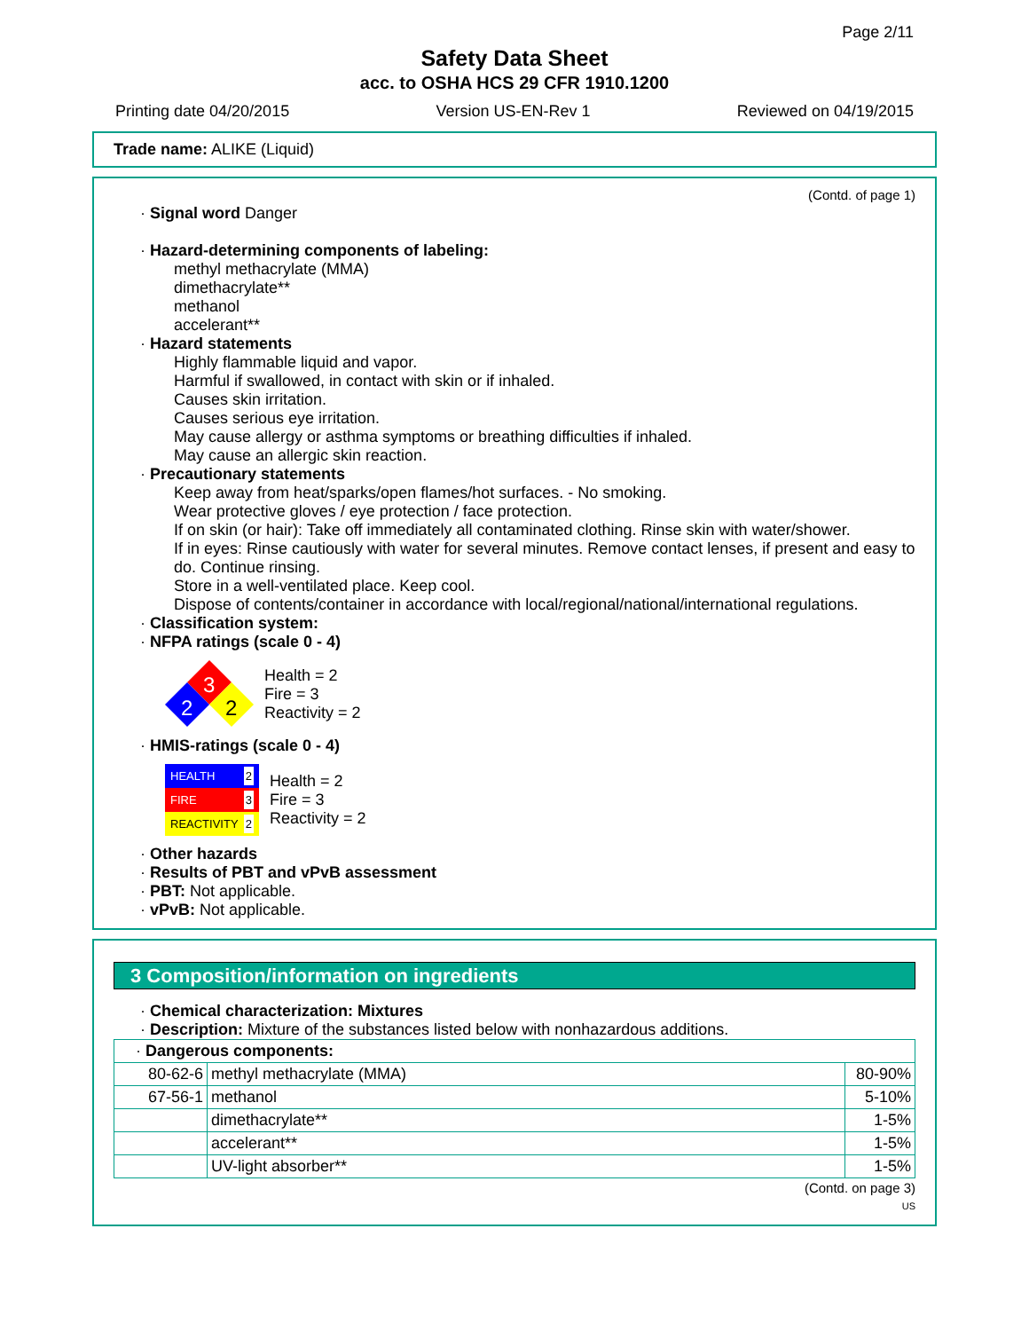Page 2/11
Safety Data Sheet
acc. to OSHA HCS 29 CFR 1910.1200
Printing date 04/20/2015 Version US-EN-Rev 1 Reviewed on 04/19/2015
Trade name: ALIKE (Liquid)
(Contd. of page 1)
· Signal word Danger
· Hazard-determining components of labeling:
methyl methacrylate (MMA)
dimethacrylate**
methanol
accelerant**
· Hazard statements
Highly flammable liquid and vapor.
Harmful if swallowed, in contact with skin or if inhaled.
Causes skin irritation.
Causes serious eye irritation.
May cause allergy or asthma symptoms or breathing difficulties if inhaled.
May cause an allergic skin reaction.
· Precautionary statements
Keep away from heat/sparks/open flames/hot surfaces. - No smoking.
Wear protective gloves / eye protection / face protection.
If on skin (or hair): Take off immediately all contaminated clothing. Rinse skin with water/shower.
If in eyes: Rinse cautiously with water for several minutes. Remove contact lenses, if present and easy to do. Continue rinsing.
Store in a well-ventilated place. Keep cool.
Dispose of contents/container in accordance with local/regional/national/international regulations.
· Classification system:
· NFPA ratings (scale 0 - 4)
3
2
2
Health = 2
Fire = 3
Reactivity = 2
· HMIS-ratings (scale 0 - 4)
HEALTH 2
FIRE 3
REACTIVITY 2
Health = 2
Fire = 3
Reactivity = 2
· Other hazards
· Results of PBT and vPvB assessment
· PBT: Not applicable.
· vPvB: Not applicable.
3 Composition/information on ingredients
· Chemical characterization: Mixtures
· Description: Mixture of the substances listed below with nonhazardous additions.
| · Dangerous components: | | |
| 80-62-6 | methyl methacrylate (MMA) | 80-90% |
| 67-56-1 | methanol | 5-10% |
| | dimethacrylate** | 1-5% |
| | accelerant** | 1-5% |
| | UV-light absorber** | 1-5% |
(Contd. on page 3)
US